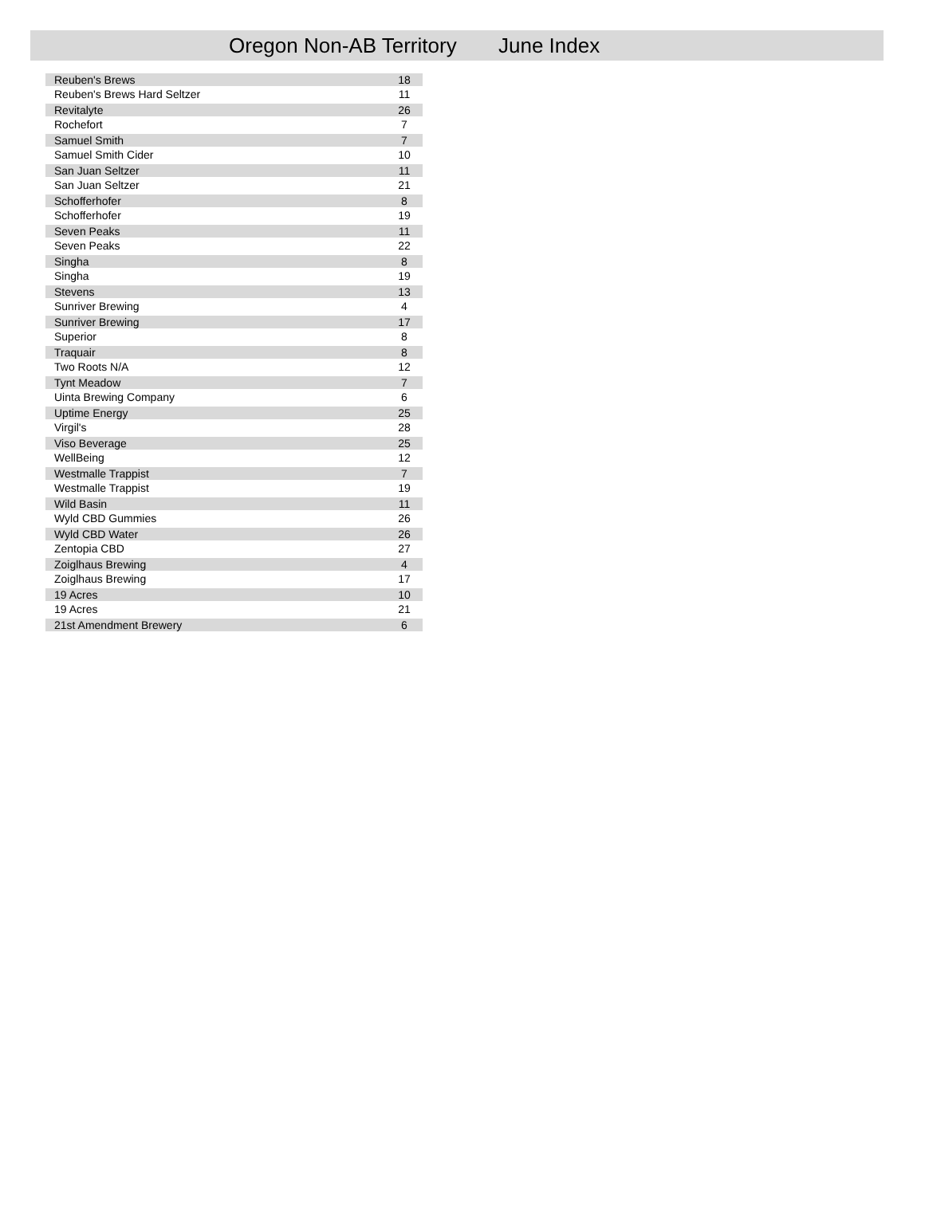Oregon Non-AB Territory June Index
| Reuben's Brews | 18 |
| Reuben's Brews Hard Seltzer | 11 |
| Revitalyte | 26 |
| Rochefort | 7 |
| Samuel Smith | 7 |
| Samuel Smith Cider | 10 |
| San Juan Seltzer | 11 |
| San Juan Seltzer | 21 |
| Schofferhofer | 8 |
| Schofferhofer | 19 |
| Seven Peaks | 11 |
| Seven Peaks | 22 |
| Singha | 8 |
| Singha | 19 |
| Stevens | 13 |
| Sunriver Brewing | 4 |
| Sunriver Brewing | 17 |
| Superior | 8 |
| Traquair | 8 |
| Two Roots N/A | 12 |
| Tynt Meadow | 7 |
| Uinta Brewing Company | 6 |
| Uptime Energy | 25 |
| Virgil's | 28 |
| Viso Beverage | 25 |
| WellBeing | 12 |
| Westmalle Trappist | 7 |
| Westmalle Trappist | 19 |
| Wild Basin | 11 |
| Wyld CBD Gummies | 26 |
| Wyld CBD Water | 26 |
| Zentopia CBD | 27 |
| Zoiglhaus Brewing | 4 |
| Zoiglhaus Brewing | 17 |
| 19 Acres | 10 |
| 19 Acres | 21 |
| 21st Amendment Brewery | 6 |